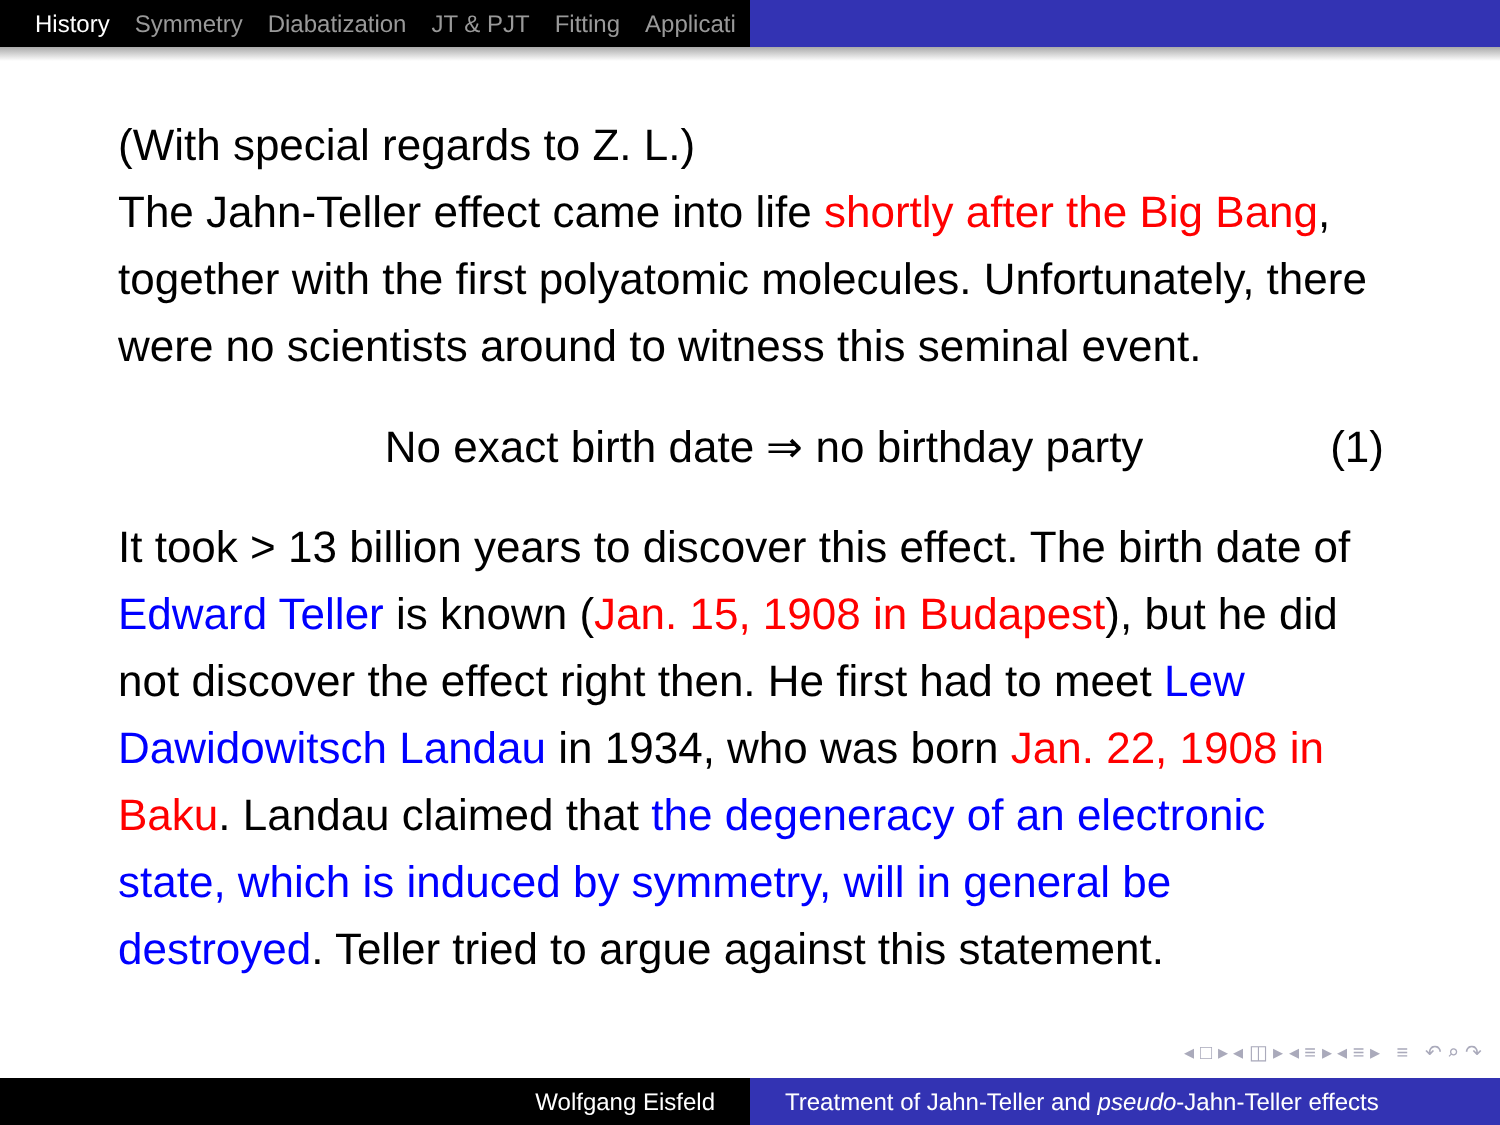History Symmetry Diabatization JT & PJT Fitting Applicati
(With special regards to Z. L.)
The Jahn-Teller effect came into life shortly after the Big Bang, together with the first polyatomic molecules. Unfortunately, there were no scientists around to witness this seminal event.
No exact birth date ⇒ no birthday party (1)
It took > 13 billion years to discover this effect. The birth date of Edward Teller is known (Jan. 15, 1908 in Budapest), but he did not discover the effect right then. He first had to meet Lew Dawidowitsch Landau in 1934, who was born Jan. 22, 1908 in Baku. Landau claimed that the degeneracy of an electronic state, which is induced by symmetry, will in general be destroyed. Teller tried to argue against this statement.
◂ □ ▸ ◂ ◫ ▸ ◂ ≡ ▸ ◂ ≡ ▸ ≡ ↶ ⌕ ↷
Wolfgang Eisfeld Treatment of Jahn-Teller and pseudo -Jahn-Teller effects